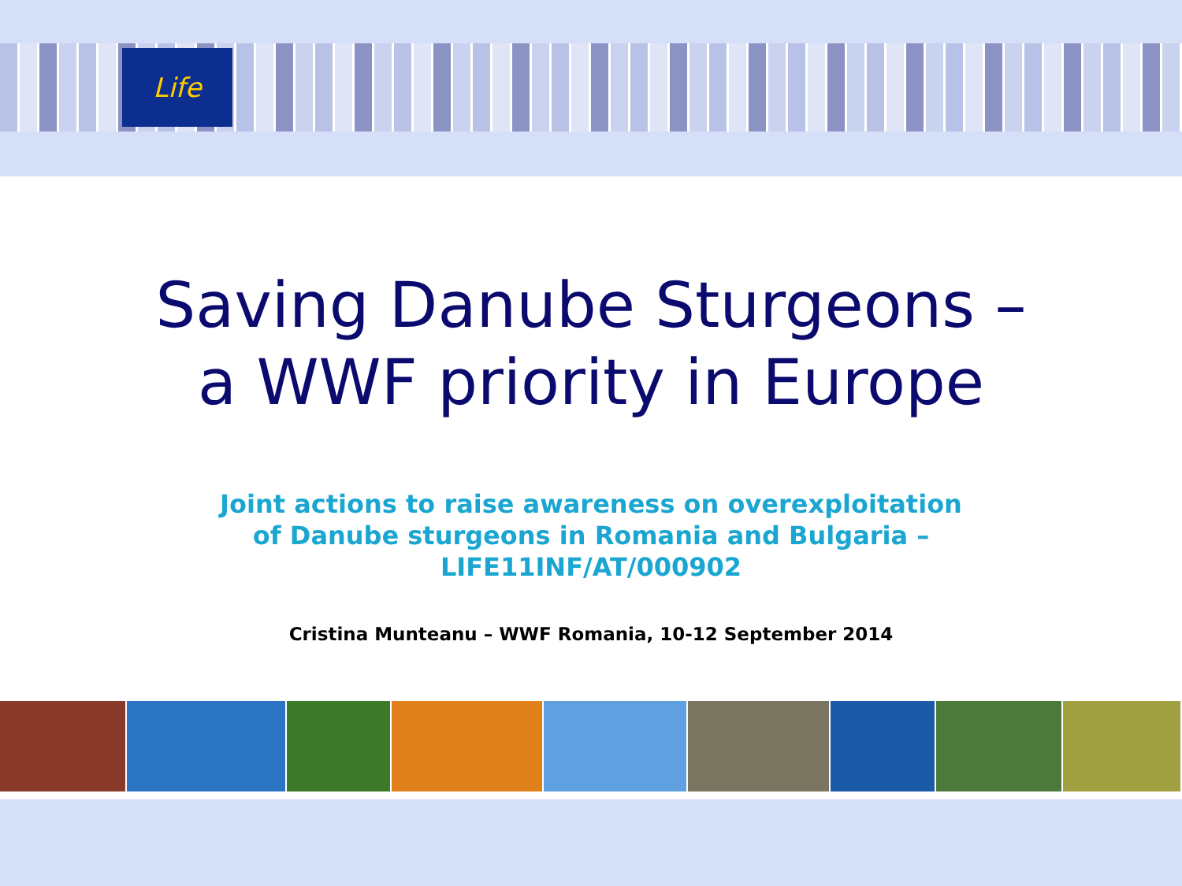Life
Saving Danube Sturgeons –
a WWF priority in Europe
Joint actions to raise awareness on overexploitation
of Danube sturgeons in Romania and Bulgaria –
LIFE11INF/AT/000902
Cristina Munteanu – WWF Romania, 10-12 September 2014